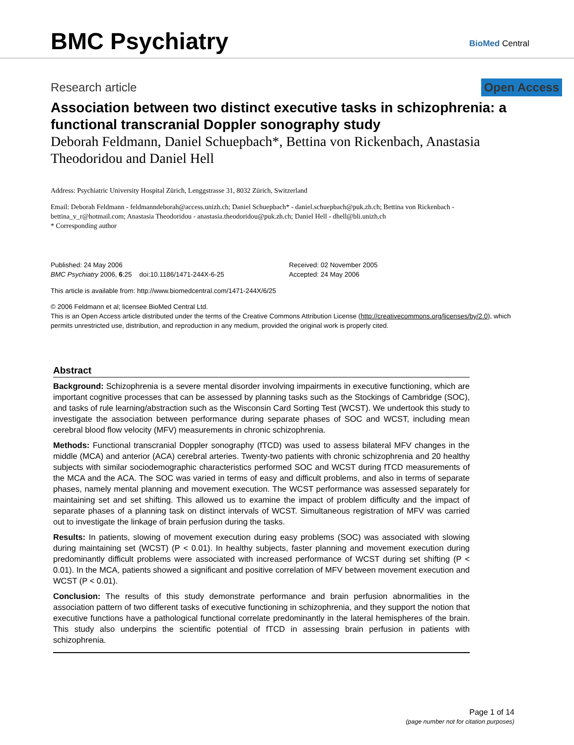BMC Psychiatry BioMed Central
Research article Open Access
Association between two distinct executive tasks in schizophrenia: a functional transcranial Doppler sonography study
Deborah Feldmann, Daniel Schuepbach*, Bettina von Rickenbach, Anastasia Theodoridou and Daniel Hell
Address: Psychiatric University Hospital Zürich, Lenggstrasse 31, 8032 Zürich, Switzerland
Email: Deborah Feldmann - feldmanndeborah@access.unizh.ch; Daniel Schuepbach* - daniel.schuepbach@puk.zh.ch; Bettina von Rickenbach - bettina_v_r@hotmail.com; Anastasia Theodoridou - anastasia.theodoridou@puk.zh.ch; Daniel Hell - dhell@bli.unizh.ch
* Corresponding author
Published: 24 May 2006
BMC Psychiatry 2006, 6:25 doi:10.1186/1471-244X-6-25
Received: 02 November 2005
Accepted: 24 May 2006
This article is available from: http://www.biomedcentral.com/1471-244X/6/25
© 2006 Feldmann et al; licensee BioMed Central Ltd.
This is an Open Access article distributed under the terms of the Creative Commons Attribution License (http://creativecommons.org/licenses/by/2.0), which permits unrestricted use, distribution, and reproduction in any medium, provided the original work is properly cited.
Abstract
Background: Schizophrenia is a severe mental disorder involving impairments in executive functioning, which are important cognitive processes that can be assessed by planning tasks such as the Stockings of Cambridge (SOC), and tasks of rule learning/abstraction such as the Wisconsin Card Sorting Test (WCST). We undertook this study to investigate the association between performance during separate phases of SOC and WCST, including mean cerebral blood flow velocity (MFV) measurements in chronic schizophrenia.
Methods: Functional transcranial Doppler sonography (fTCD) was used to assess bilateral MFV changes in the middle (MCA) and anterior (ACA) cerebral arteries. Twenty-two patients with chronic schizophrenia and 20 healthy subjects with similar sociodemographic characteristics performed SOC and WCST during fTCD measurements of the MCA and the ACA. The SOC was varied in terms of easy and difficult problems, and also in terms of separate phases, namely mental planning and movement execution. The WCST performance was assessed separately for maintaining set and set shifting. This allowed us to examine the impact of problem difficulty and the impact of separate phases of a planning task on distinct intervals of WCST. Simultaneous registration of MFV was carried out to investigate the linkage of brain perfusion during the tasks.
Results: In patients, slowing of movement execution during easy problems (SOC) was associated with slowing during maintaining set (WCST) (P < 0.01). In healthy subjects, faster planning and movement execution during predominantly difficult problems were associated with increased performance of WCST during set shifting (P < 0.01). In the MCA, patients showed a significant and positive correlation of MFV between movement execution and WCST (P < 0.01).
Conclusion: The results of this study demonstrate performance and brain perfusion abnormalities in the association pattern of two different tasks of executive functioning in schizophrenia, and they support the notion that executive functions have a pathological functional correlate predominantly in the lateral hemispheres of the brain. This study also underpins the scientific potential of fTCD in assessing brain perfusion in patients with schizophrenia.
Page 1 of 14
(page number not for citation purposes)